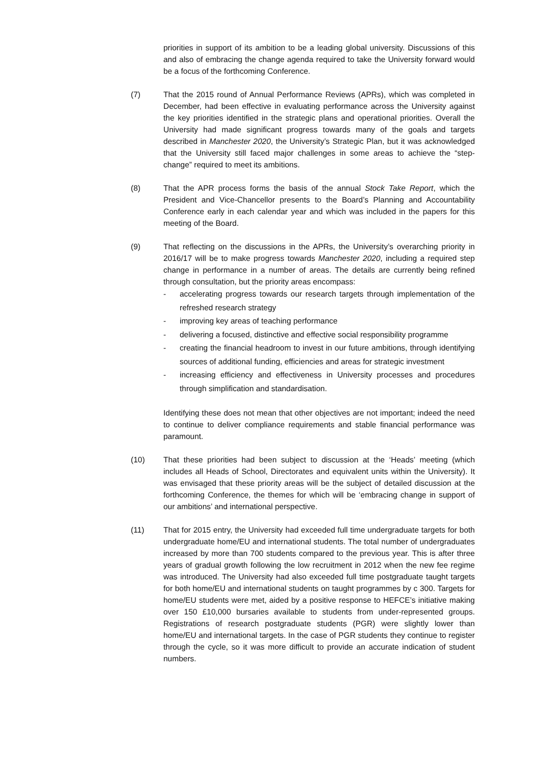priorities in support of its ambition to be a leading global university. Discussions of this and also of embracing the change agenda required to take the University forward would be a focus of the forthcoming Conference.
(7) That the 2015 round of Annual Performance Reviews (APRs), which was completed in December, had been effective in evaluating performance across the University against the key priorities identified in the strategic plans and operational priorities. Overall the University had made significant progress towards many of the goals and targets described in Manchester 2020, the University’s Strategic Plan, but it was acknowledged that the University still faced major challenges in some areas to achieve the “step-change” required to meet its ambitions.
(8) That the APR process forms the basis of the annual Stock Take Report, which the President and Vice-Chancellor presents to the Board’s Planning and Accountability Conference early in each calendar year and which was included in the papers for this meeting of the Board.
(9) That reflecting on the discussions in the APRs, the University’s overarching priority in 2016/17 will be to make progress towards Manchester 2020, including a required step change in performance in a number of areas. The details are currently being refined through consultation, but the priority areas encompass:
- accelerating progress towards our research targets through implementation of the refreshed research strategy
- improving key areas of teaching performance
- delivering a focused, distinctive and effective social responsibility programme
- creating the financial headroom to invest in our future ambitions, through identifying sources of additional funding, efficiencies and areas for strategic investment
- increasing efficiency and effectiveness in University processes and procedures through simplification and standardisation.
Identifying these does not mean that other objectives are not important; indeed the need to continue to deliver compliance requirements and stable financial performance was paramount.
(10) That these priorities had been subject to discussion at the ‘Heads’ meeting (which includes all Heads of School, Directorates and equivalent units within the University). It was envisaged that these priority areas will be the subject of detailed discussion at the forthcoming Conference, the themes for which will be ‘embracing change in support of our ambitions’ and international perspective.
(11) That for 2015 entry, the University had exceeded full time undergraduate targets for both undergraduate home/EU and international students. The total number of undergraduates increased by more than 700 students compared to the previous year. This is after three years of gradual growth following the low recruitment in 2012 when the new fee regime was introduced. The University had also exceeded full time postgraduate taught targets for both home/EU and international students on taught programmes by c 300. Targets for home/EU students were met, aided by a positive response to HEFCE’s initiative making over 150 £10,000 bursaries available to students from under-represented groups. Registrations of research postgraduate students (PGR) were slightly lower than home/EU and international targets. In the case of PGR students they continue to register through the cycle, so it was more difficult to provide an accurate indication of student numbers.